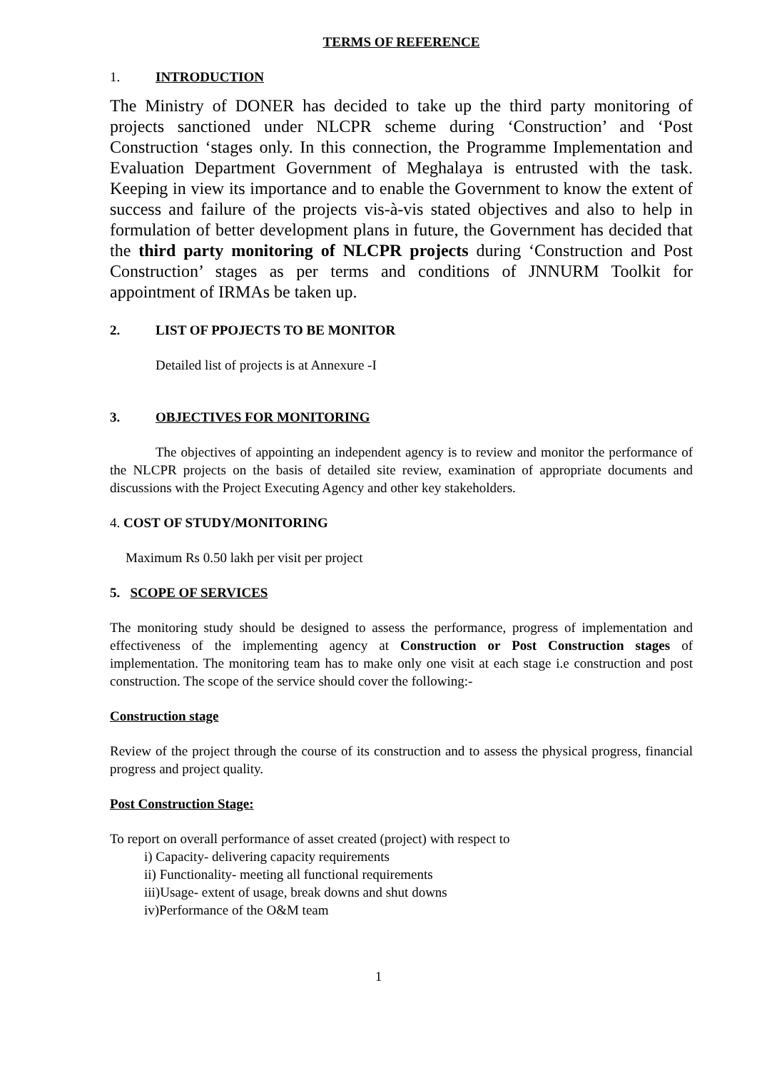TERMS OF REFERENCE
1. INTRODUCTION
The Ministry of DONER has decided to take up the third party monitoring of projects sanctioned under NLCPR scheme during ‘Construction’ and ‘Post Construction ‘stages only. In this connection, the Programme Implementation and Evaluation Department Government of Meghalaya is entrusted with the task. Keeping in view its importance and to enable the Government to know the extent of success and failure of the projects vis-à-vis stated objectives and also to help in formulation of better development plans in future, the Government has decided that the third party monitoring of NLCPR projects during ‘Construction and Post Construction’ stages as per terms and conditions of JNNURM Toolkit for appointment of IRMAs be taken up.
2. LIST OF PPOJECTS TO BE MONITOR
Detailed list of projects is at Annexure -I
3. OBJECTIVES FOR MONITORING
The objectives of appointing an independent agency is to review and monitor the performance of the NLCPR projects on the basis of detailed site review, examination of appropriate documents and discussions with the Project Executing Agency and other key stakeholders.
4. COST OF STUDY/MONITORING
Maximum Rs 0.50 lakh per visit per project
5. SCOPE OF SERVICES
The monitoring study should be designed to assess the performance, progress of implementation and effectiveness of the implementing agency at Construction or Post Construction stages of implementation. The monitoring team has to make only one visit at each stage i.e construction and post construction. The scope of the service should cover the following:-
Construction stage
Review of the project through the course of its construction and to assess the physical progress, financial progress and project quality.
Post Construction Stage:
To report on overall performance of asset created (project) with respect to
i) Capacity- delivering capacity requirements
ii) Functionality- meeting all functional requirements
iii)Usage- extent of usage, break downs and shut downs
iv)Performance of the O&M team
1